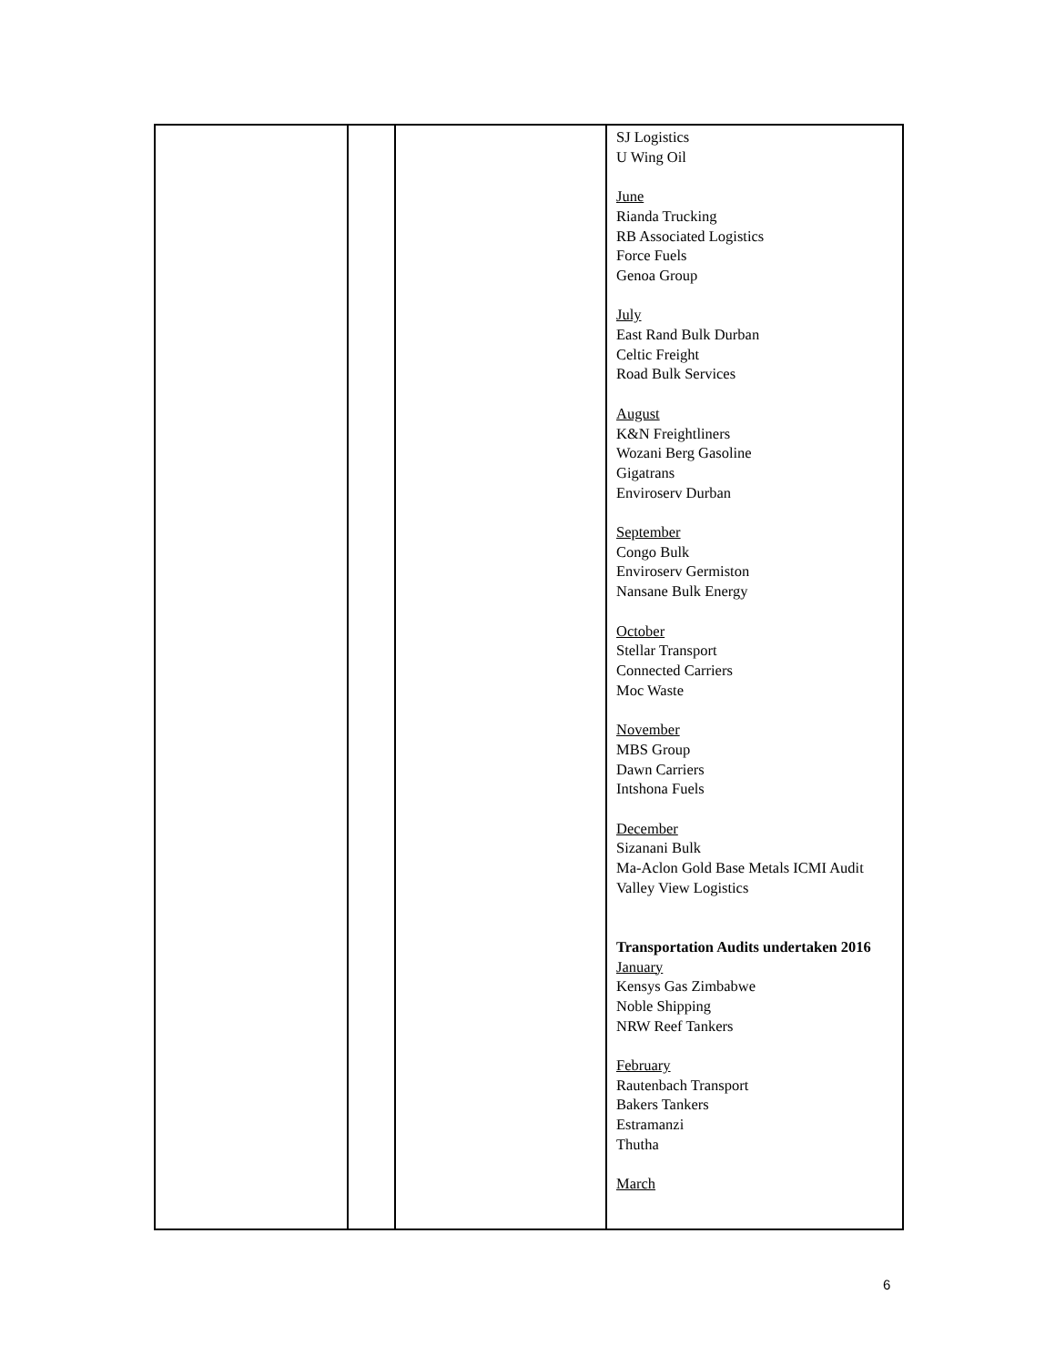| | | | SJ Logistics U Wing Oil June Rianda Trucking RB Associated Logistics Force Fuels Genoa Group July East Rand Bulk Durban Celtic Freight Road Bulk Services August K&N Freightliners Wozani Berg Gasoline Gigatrans Enviroserv Durban September Congo Bulk Enviroserv Germiston Nansane Bulk Energy October Stellar Transport Connected Carriers Moc Waste November MBS Group Dawn Carriers Intshona Fuels December Sizanani Bulk Ma-Aclon Gold Base Metals ICMI Audit Valley View Logistics Transportation Audits undertaken 2016 January Kensys Gas Zimbabwe Noble Shipping NRW Reef Tankers February Rautenbach Transport Bakers Tankers Estramanzi Thutha March |
6